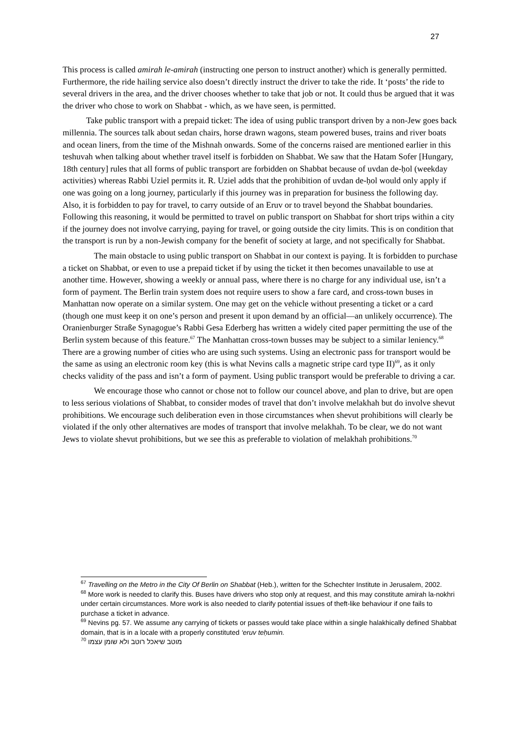27
This process is called amirah le-amirah (instructing one person to instruct another) which is generally permitted. Furthermore, the ride hailing service also doesn’t directly instruct the driver to take the ride. It ‘posts’ the ride to several drivers in the area, and the driver chooses whether to take that job or not. It could thus be argued that it was the driver who chose to work on Shabbat - which, as we have seen, is permitted.
Take public transport with a prepaid ticket: The idea of using public transport driven by a non-Jew goes back millennia. The sources talk about sedan chairs, horse drawn wagons, steam powered buses, trains and river boats and ocean liners, from the time of the Mishnah onwards. Some of the concerns raised are mentioned earlier in this teshuvah when talking about whether travel itself is forbidden on Shabbat. We saw that the Hatam Sofer [Hungary, 18th century] rules that all forms of public transport are forbidden on Shabbat because of uvdan de-ḥol (weekday activities) whereas Rabbi Uziel permits it. R. Uziel adds that the prohibition of uvdan de-ḥol would only apply if one was going on a long journey, particularly if this journey was in preparation for business the following day. Also, it is forbidden to pay for travel, to carry outside of an Eruv or to travel beyond the Shabbat boundaries. Following this reasoning, it would be permitted to travel on public transport on Shabbat for short trips within a city if the journey does not involve carrying, paying for travel, or going outside the city limits. This is on condition that the transport is run by a non-Jewish company for the benefit of society at large, and not specifically for Shabbat.
The main obstacle to using public transport on Shabbat in our context is paying. It is forbidden to purchase a ticket on Shabbat, or even to use a prepaid ticket if by using the ticket it then becomes unavailable to use at another time. However, showing a weekly or annual pass, where there is no charge for any individual use, isn’t a form of payment. The Berlin train system does not require users to show a fare card, and cross-town buses in Manhattan now operate on a similar system. One may get on the vehicle without presenting a ticket or a card (though one must keep it on one’s person and present it upon demand by an official—an unlikely occurrence). The Oranienburger Straße Synagogue’s Rabbi Gesa Ederberg has written a widely cited paper permitting the use of the Berlin system because of this feature.<sup>67</sup> The Manhattan cross-town busses may be subject to a similar leniency.<sup>68</sup> There are a growing number of cities who are using such systems. Using an electronic pass for transport would be the same as using an electronic room key (this is what Nevins calls a magnetic stripe card type II)<sup>69</sup>, as it only checks validity of the pass and isn’t a form of payment. Using public transport would be preferable to driving a car.
We encourage those who cannot or chose not to follow our councel above, and plan to drive, but are open to less serious violations of Shabbat, to consider modes of travel that don’t involve melakhah but do involve shevut prohibitions. We encourage such deliberation even in those circumstances when shevut prohibitions will clearly be violated if the only other alternatives are modes of transport that involve melakhah. To be clear, we do not want Jews to violate shevut prohibitions, but we see this as preferable to violation of melakhah prohibitions.<sup>70</sup>
<sup>67</sup> Travelling on the Metro in the City Of Berlin on Shabbat (Heb.), written for the Schechter Institute in Jerusalem, 2002.
<sup>68</sup> More work is needed to clarify this. Buses have drivers who stop only at request, and this may constitute amirah la-nokhri under certain circumstances. More work is also needed to clarify potential issues of theft-like behaviour if one fails to purchase a ticket in advance.
<sup>69</sup> Nevins pg. 57. We assume any carrying of tickets or passes would take place within a single halakhically defined Shabbat domain, that is in a locale with a properly constituted ‘eruv teḥumin.
<sup>70</sup> מוטב שיאכל רוטב ולא שומן עצמו